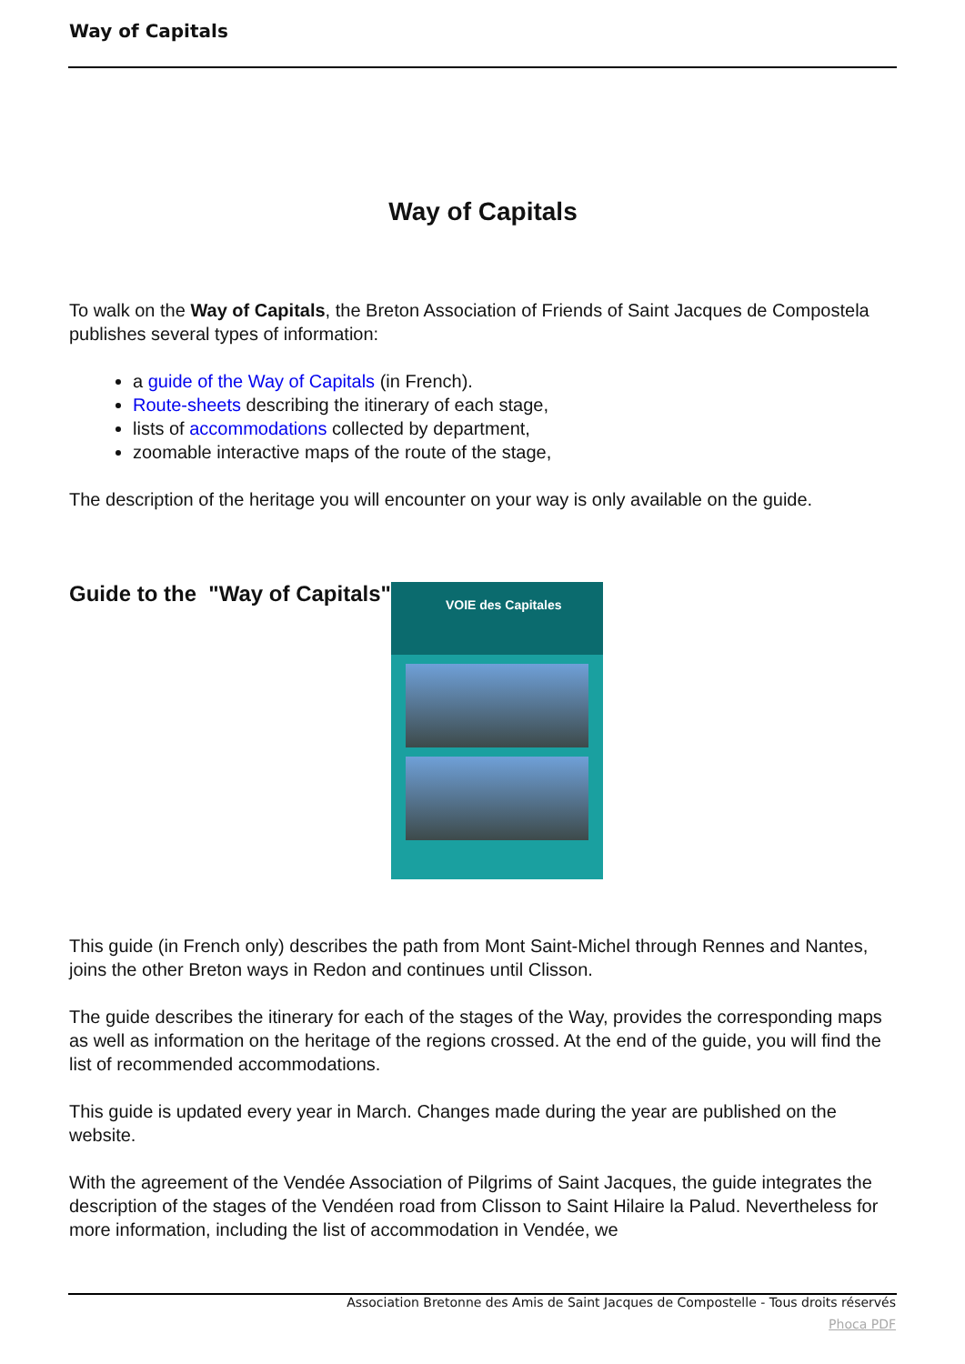Way of Capitals
Way of Capitals
To walk on the Way of Capitals, the Breton Association of Friends of Saint Jacques de Compostela publishes several types of information:
a guide of the Way of Capitals (in French).
Route-sheets describing the itinerary of each stage,
lists of accommodations collected by department,
zoomable interactive maps of the route of the stage,
The description of the heritage you will encounter on your way is only available on the guide.
Guide to the "Way of Capitals"
VOIE des Capitales
This guide (in French only) describes the path from Mont Saint-Michel through Rennes and Nantes, joins the other Breton ways in Redon and continues until Clisson.
The guide describes the itinerary for each of the stages of the Way, provides the corresponding maps as well as information on the heritage of the regions crossed. At the end of the guide, you will find the list of recommended accommodations.
This guide is updated every year in March. Changes made during the year are published on the website.
With the agreement of the Vendée Association of Pilgrims of Saint Jacques, the guide integrates the description of the stages of the Vendéen road from Clisson to Saint Hilaire la Palud. Nevertheless for more information, including the list of accommodation in Vendée, we
Association Bretonne des Amis de Saint Jacques de Compostelle - Tous droits réservés
Phoca PDF